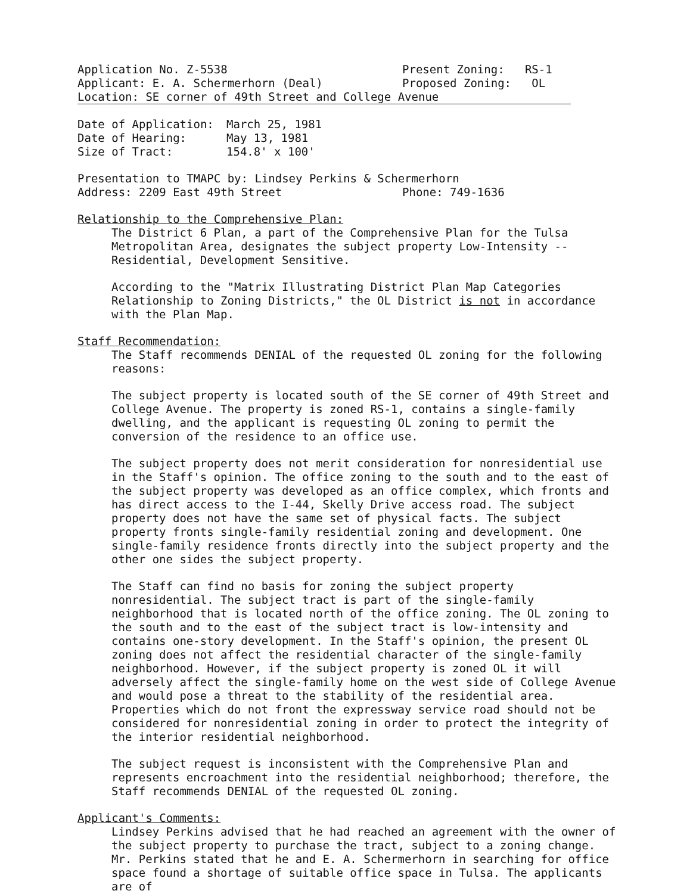Application No. Z-5538 Present Zoning: RS-1
Applicant: E. A. Schermerhorn (Deal) Proposed Zoning: OL
Location: SE corner of 49th Street and College Avenue
Date of Application: March 25, 1981
Date of Hearing: May 13, 1981
Size of Tract: 154.8' x 100'
Presentation to TMAPC by: Lindsey Perkins & Schermerhorn
Address: 2209 East 49th Street Phone: 749-1636
Relationship to the Comprehensive Plan:
The District 6 Plan, a part of the Comprehensive Plan for the Tulsa Metropolitan Area, designates the subject property Low-Intensity -- Residential, Development Sensitive.
According to the "Matrix Illustrating District Plan Map Categories Relationship to Zoning Districts," the OL District is not in accordance with the Plan Map.
Staff Recommendation:
The Staff recommends DENIAL of the requested OL zoning for the following reasons:
The subject property is located south of the SE corner of 49th Street and College Avenue. The property is zoned RS-1, contains a single-family dwelling, and the applicant is requesting OL zoning to permit the conversion of the residence to an office use.
The subject property does not merit consideration for nonresidential use in the Staff's opinion. The office zoning to the south and to the east of the subject property was developed as an office complex, which fronts and has direct access to the I-44, Skelly Drive access road. The subject property does not have the same set of physical facts. The subject property fronts single-family residential zoning and development. One single-family residence fronts directly into the subject property and the other one sides the subject property.
The Staff can find no basis for zoning the subject property nonresidential. The subject tract is part of the single-family neighborhood that is located north of the office zoning. The OL zoning to the south and to the east of the subject tract is low-intensity and contains one-story development. In the Staff's opinion, the present OL zoning does not affect the residential character of the single-family neighborhood. However, if the subject property is zoned OL it will adversely affect the single-family home on the west side of College Avenue and would pose a threat to the stability of the residential area. Properties which do not front the expressway service road should not be considered for nonresidential zoning in order to protect the integrity of the interior residential neighborhood.
The subject request is inconsistent with the Comprehensive Plan and represents encroachment into the residential neighborhood; therefore, the Staff recommends DENIAL of the requested OL zoning.
Applicant's Comments:
Lindsey Perkins advised that he had reached an agreement with the owner of the subject property to purchase the tract, subject to a zoning change. Mr. Perkins stated that he and E. A. Schermerhorn in searching for office space found a shortage of suitable office space in Tulsa. The applicants are of